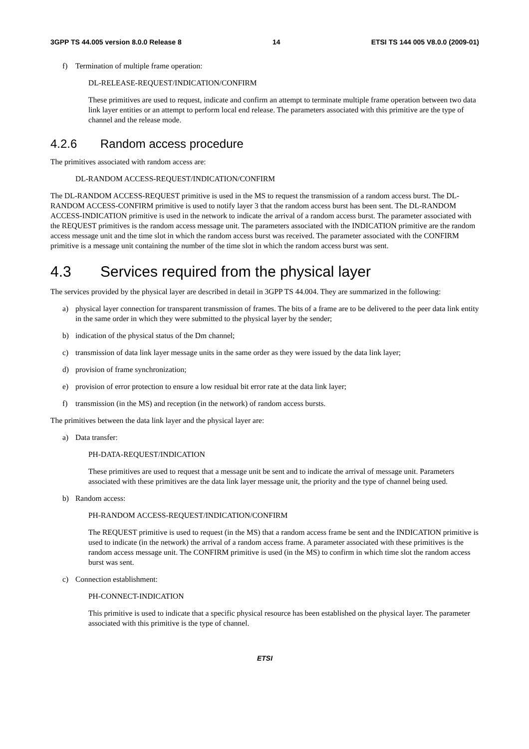3GPP TS 44.005 version 8.0.0 Release 8 14 ETSI TS 144 005 V8.0.0 (2009-01)
f) Termination of multiple frame operation:
DL-RELEASE-REQUEST/INDICATION/CONFIRM
These primitives are used to request, indicate and confirm an attempt to terminate multiple frame operation between two data link layer entities or an attempt to perform local end release. The parameters associated with this primitive are the type of channel and the release mode.
4.2.6 Random access procedure
The primitives associated with random access are:
DL-RANDOM ACCESS-REQUEST/INDICATION/CONFIRM
The DL-RANDOM ACCESS-REQUEST primitive is used in the MS to request the transmission of a random access burst. The DL- RANDOM ACCESS-CONFIRM primitive is used to notify layer 3 that the random access burst has been sent. The DL-RANDOM ACCESS-INDICATION primitive is used in the network to indicate the arrival of a random access burst. The parameter associated with the REQUEST primitives is the random access message unit. The parameters associated with the INDICATION primitive are the random access message unit and the time slot in which the random access burst was received. The parameter associated with the CONFIRM primitive is a message unit containing the number of the time slot in which the random access burst was sent.
4.3 Services required from the physical layer
The services provided by the physical layer are described in detail in 3GPP TS 44.004. They are summarized in the following:
a) physical layer connection for transparent transmission of frames. The bits of a frame are to be delivered to the peer data link entity in the same order in which they were submitted to the physical layer by the sender;
b) indication of the physical status of the Dm channel;
c) transmission of data link layer message units in the same order as they were issued by the data link layer;
d) provision of frame synchronization;
e) provision of error protection to ensure a low residual bit error rate at the data link layer;
f) transmission (in the MS) and reception (in the network) of random access bursts.
The primitives between the data link layer and the physical layer are:
a) Data transfer:
PH-DATA-REQUEST/INDICATION
These primitives are used to request that a message unit be sent and to indicate the arrival of message unit. Parameters associated with these primitives are the data link layer message unit, the priority and the type of channel being used.
b) Random access:
PH-RANDOM ACCESS-REQUEST/INDICATION/CONFIRM
The REQUEST primitive is used to request (in the MS) that a random access frame be sent and the INDICATION primitive is used to indicate (in the network) the arrival of a random access frame. A parameter associated with these primitives is the random access message unit. The CONFIRM primitive is used (in the MS) to confirm in which time slot the random access burst was sent.
c) Connection establishment:
PH-CONNECT-INDICATION
This primitive is used to indicate that a specific physical resource has been established on the physical layer. The parameter associated with this primitive is the type of channel.
ETSI